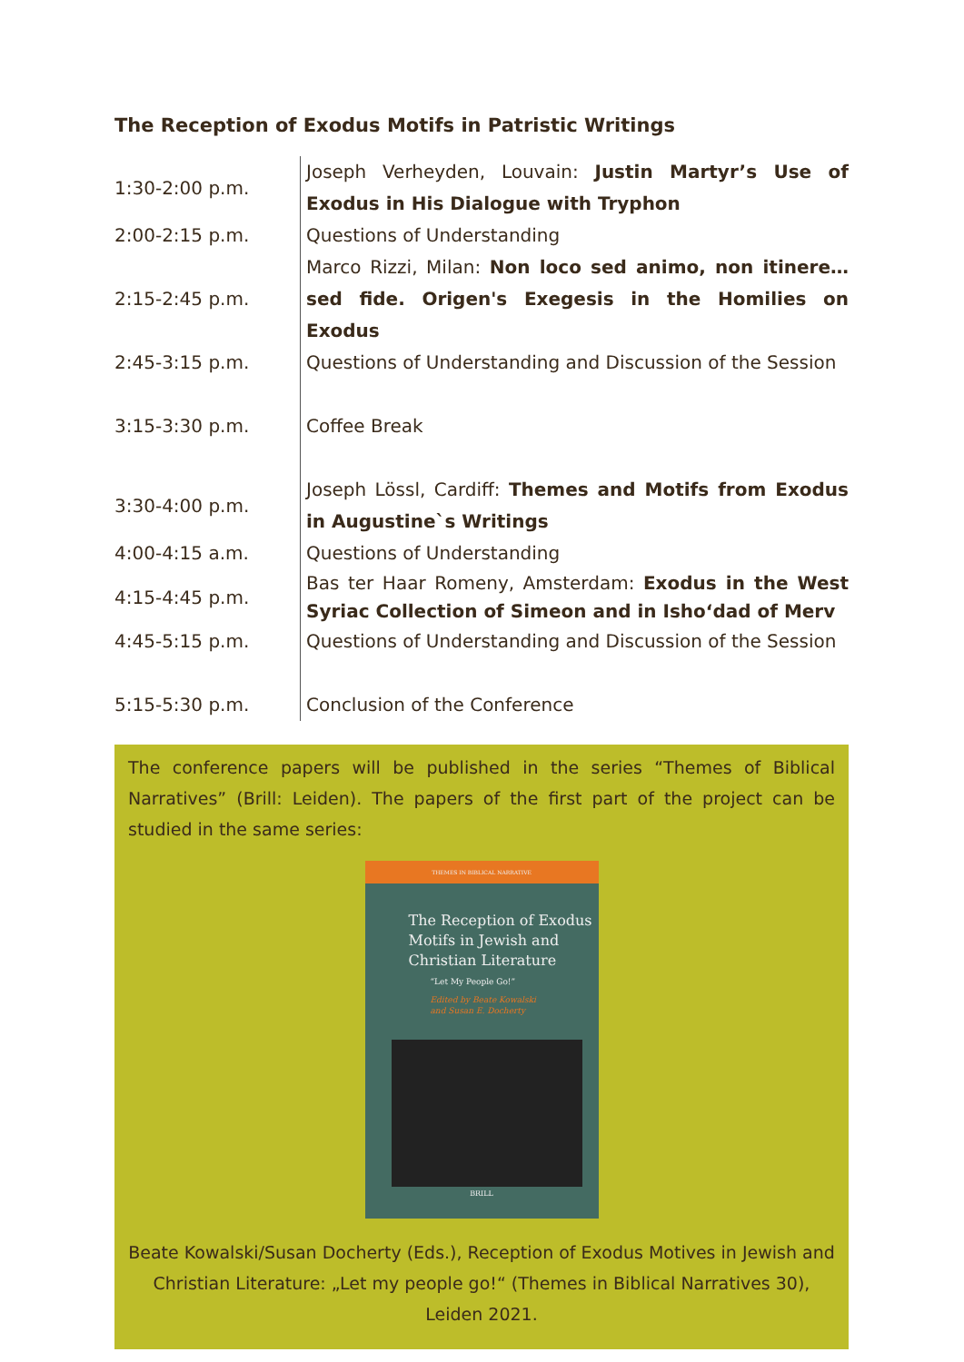The Reception of Exodus Motifs in Patristic Writings
| 1:30-2:00 p.m. | Joseph Verheyden, Louvain: Justin Martyr’s Use of Exodus in His Dialogue with Tryphon |
| 2:00-2:15 p.m. | Questions of Understanding |
| 2:15-2:45 p.m. | Marco Rizzi, Milan: Non loco sed animo, non itinere… sed fide. Origen's Exegesis in the Homilies on Exodus |
| 2:45-3:15 p.m. | Questions of Understanding and Discussion of the Session |
| 3:15-3:30 p.m. | Coffee Break |
| 3:30-4:00 p.m. | Joseph Lössl, Cardiff: Themes and Motifs from Exodus in Augustine`s Writings |
| 4:00-4:15 a.m. | Questions of Understanding |
| 4:15-4:45 p.m. | Bas ter Haar Romeny, Amsterdam: Exodus in the West Syriac Collection of Simeon and in Isho‘dad of Merv |
| 4:45-5:15 p.m. | Questions of Understanding and Discussion of the Session |
| 5:15-5:30 p.m. | Conclusion of the Conference |
The conference papers will be published in the series “Themes of Biblical Narratives” (Brill: Leiden). The papers of the first part of the project can be studied in the same series:
THEMES IN BIBLICAL NARRATIVE
The Reception of Exodus
Motifs in Jewish and
Christian Literature
“Let My People Go!”
Edited by Beate Kowalski
and Susan E. Docherty
BRILL
Beate Kowalski/Susan Docherty (Eds.), Reception of Exodus Motives in Jewish and Christian Literature: „Let my people go!“ (Themes in Biblical Narratives 30), Leiden 2021.